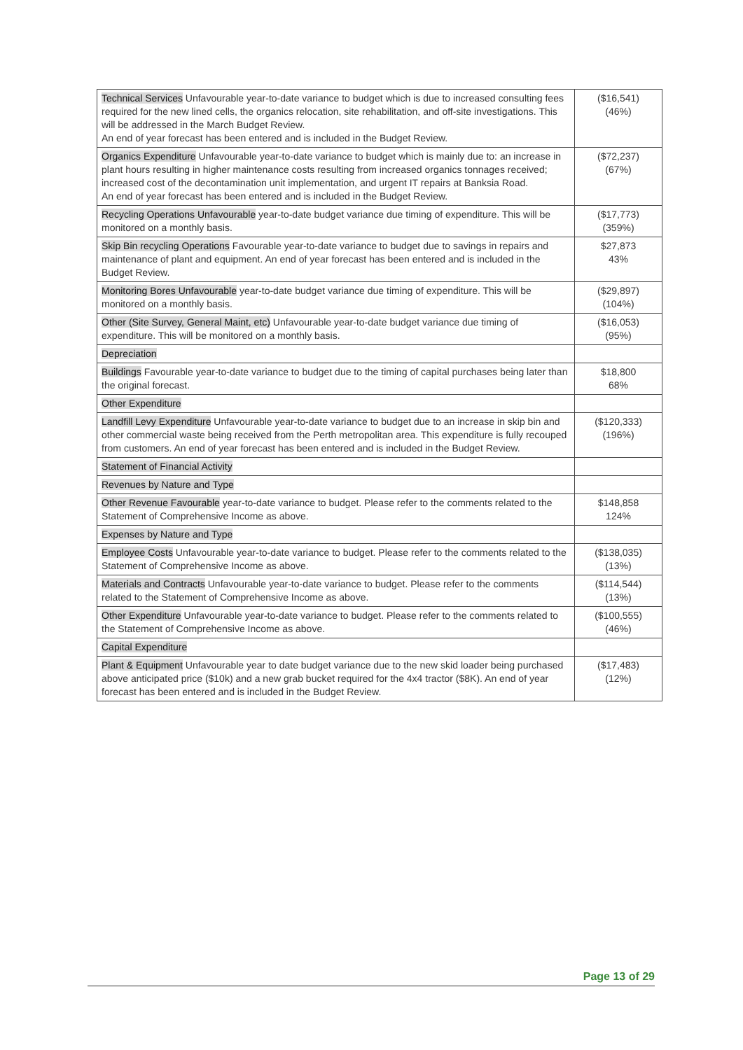| Technical Services Unfavourable year-to-date variance to budget which is due to increased consulting fees required for the new lined cells, the organics relocation, site rehabilitation, and off-site investigations. This will be addressed in the March Budget Review. An end of year forecast has been entered and is included in the Budget Review. | ($16,541) (46%) |
| Organics Expenditure Unfavourable year-to-date variance to budget which is mainly due to: an increase in plant hours resulting in higher maintenance costs resulting from increased organics tonnages received; increased cost of the decontamination unit implementation, and urgent IT repairs at Banksia Road. An end of year forecast has been entered and is included in the Budget Review. | ($72,237) (67%) |
| Recycling Operations Unfavourable year-to-date budget variance due timing of expenditure. This will be monitored on a monthly basis. | ($17,773) (359%) |
| Skip Bin recycling Operations Favourable year-to-date variance to budget due to savings in repairs and maintenance of plant and equipment. An end of year forecast has been entered and is included in the Budget Review. | $27,873 43% |
| Monitoring Bores Unfavourable year-to-date budget variance due timing of expenditure. This will be monitored on a monthly basis. | ($29,897) (104%) |
| Other (Site Survey, General Maint, etc) Unfavourable year-to-date budget variance due timing of expenditure. This will be monitored on a monthly basis. | ($16,053) (95%) |
| Depreciation | |
| Buildings Favourable year-to-date variance to budget due to the timing of capital purchases being later than the original forecast. | $18,800 68% |
| Other Expenditure | |
| Landfill Levy Expenditure Unfavourable year-to-date variance to budget due to an increase in skip bin and other commercial waste being received from the Perth metropolitan area. This expenditure is fully recouped from customers. An end of year forecast has been entered and is included in the Budget Review. | ($120,333) (196%) |
| Statement of Financial Activity | |
| Revenues by Nature and Type | |
| Other Revenue Favourable year-to-date variance to budget. Please refer to the comments related to the Statement of Comprehensive Income as above. | $148,858 124% |
| Expenses by Nature and Type | |
| Employee Costs Unfavourable year-to-date variance to budget. Please refer to the comments related to the Statement of Comprehensive Income as above. | ($138,035) (13%) |
| Materials and Contracts Unfavourable year-to-date variance to budget. Please refer to the comments related to the Statement of Comprehensive Income as above. | ($114,544) (13%) |
| Other Expenditure Unfavourable year-to-date variance to budget. Please refer to the comments related to the Statement of Comprehensive Income as above. | ($100,555) (46%) |
| Capital Expenditure | |
| Plant & Equipment Unfavourable year to date budget variance due to the new skid loader being purchased above anticipated price ($10k) and a new grab bucket required for the 4x4 tractor ($8K). An end of year forecast has been entered and is included in the Budget Review. | ($17,483) (12%) |
Page 13 of 29